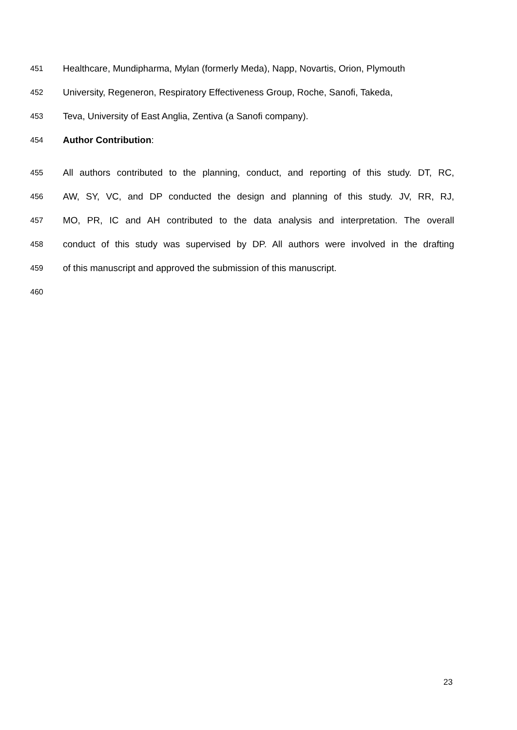451 Healthcare, Mundipharma, Mylan (formerly Meda), Napp, Novartis, Orion, Plymouth
452 University, Regeneron, Respiratory Effectiveness Group, Roche, Sanofi, Takeda,
453 Teva, University of East Anglia, Zentiva (a Sanofi company).
454 Author Contribution:
455 All authors contributed to the planning, conduct, and reporting of this study. DT, RC,
456 AW, SY, VC, and DP conducted the design and planning of this study. JV, RR, RJ,
457 MO, PR, IC and AH contributed to the data analysis and interpretation. The overall
458 conduct of this study was supervised by DP. All authors were involved in the drafting
459 of this manuscript and approved the submission of this manuscript.
460
23